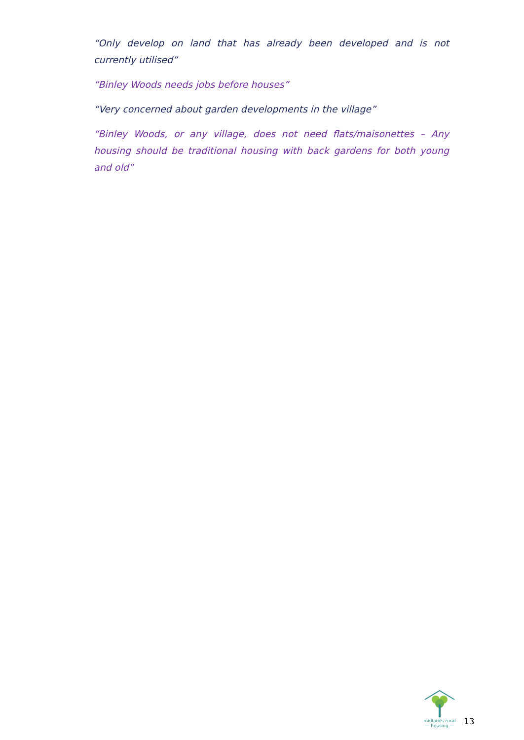“Only develop on land that has already been developed and is not currently utilised”
“Binley Woods needs jobs before houses”
“Very concerned about garden developments in the village”
“Binley Woods, or any village, does not need flats/maisonettes – Any housing should be traditional housing with back gardens for both young and old”
midlands rural
— housing —
13